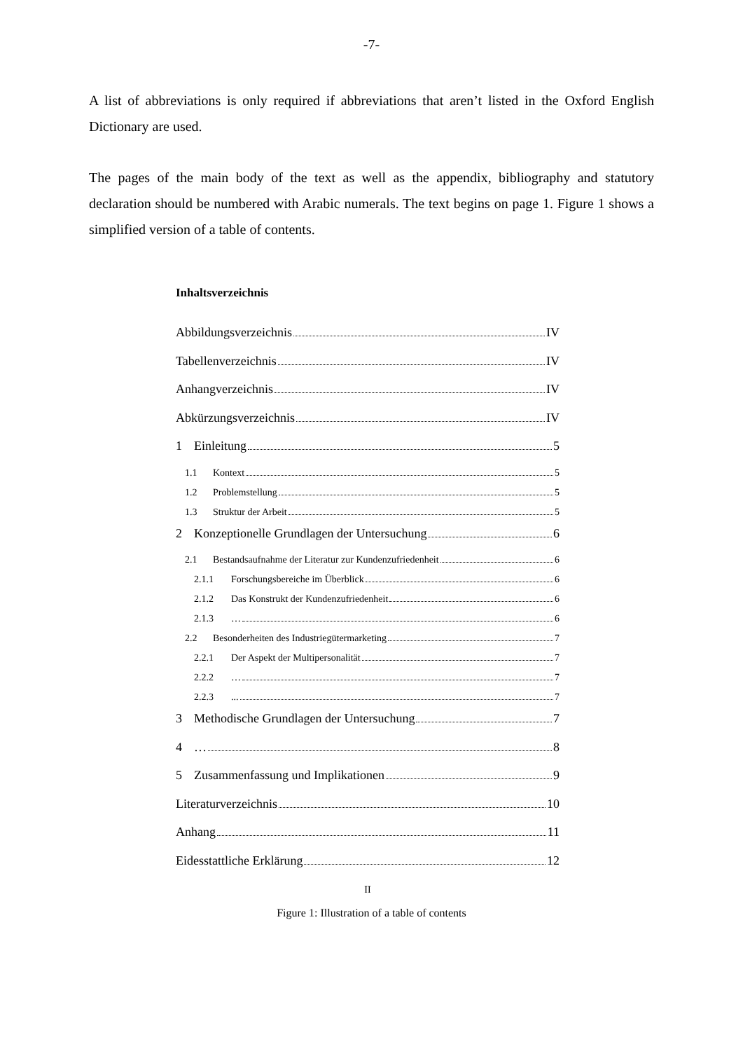-7-
A list of abbreviations is only required if abbreviations that aren’t listed in the Oxford English Dictionary are used.
The pages of the main body of the text as well as the appendix, bibliography and statutory declaration should be numbered with Arabic numerals. The text begins on page 1. Figure 1 shows a simplified version of a table of contents.
Inhaltsverzeichnis
Abbildungsverzeichnis IV
Tabellenverzeichnis IV
Anhangverzeichnis IV
Abkürzungsverzeichnis IV
1 Einleitung 5
1.1 Kontext 5
1.2 Problemstellung 5
1.3 Struktur der Arbeit 5
2 Konzeptionelle Grundlagen der Untersuchung 6
2.1 Bestandsaufnahme der Literatur zur Kundenzufriedenheit 6
2.1.1 Forschungsbereiche im Überblick 6
2.1.2 Das Konstrukt der Kundenzufriedenheit 6
2.1.3 … 6
2.2 Besonderheiten des Industriegütermarketing 7
2.2.1 Der Aspekt der Multipersonalität 7
2.2.2 … 7
2.2.3 ... 7
3 Methodische Grundlagen der Untersuchung 7
4 … 8
5 Zusammenfassung und Implikationen 9
Literaturverzeichnis 10
Anhang 11
Eidesstattliche Erklärung 12
II
Figure 1: Illustration of a table of contents